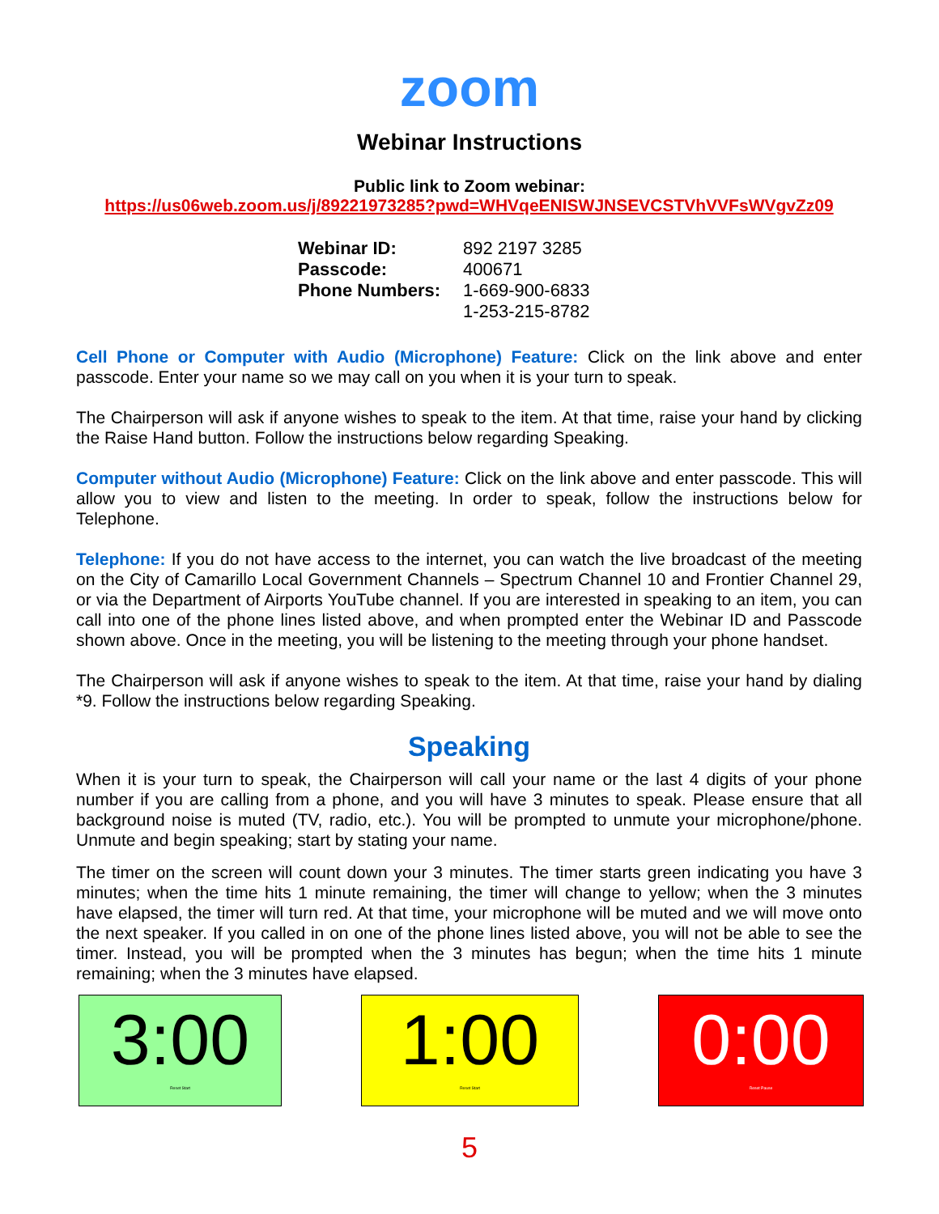zoom
Webinar Instructions
Public link to Zoom webinar:
https://us06web.zoom.us/j/89221973285?pwd=WHVqeENISWJNSEVCSTVhVVFsWVgvZz09
| Webinar ID: | 892 2197 3285 |
| Passcode: | 400671 |
| Phone Numbers: | 1-669-900-6833 |
| | 1-253-215-8782 |
Cell Phone or Computer with Audio (Microphone) Feature: Click on the link above and enter passcode. Enter your name so we may call on you when it is your turn to speak.
The Chairperson will ask if anyone wishes to speak to the item. At that time, raise your hand by clicking the Raise Hand button. Follow the instructions below regarding Speaking.
Computer without Audio (Microphone) Feature: Click on the link above and enter passcode. This will allow you to view and listen to the meeting. In order to speak, follow the instructions below for Telephone.
Telephone: If you do not have access to the internet, you can watch the live broadcast of the meeting on the City of Camarillo Local Government Channels – Spectrum Channel 10 and Frontier Channel 29, or via the Department of Airports YouTube channel. If you are interested in speaking to an item, you can call into one of the phone lines listed above, and when prompted enter the Webinar ID and Passcode shown above. Once in the meeting, you will be listening to the meeting through your phone handset.
The Chairperson will ask if anyone wishes to speak to the item. At that time, raise your hand by dialing *9. Follow the instructions below regarding Speaking.
Speaking
When it is your turn to speak, the Chairperson will call your name or the last 4 digits of your phone number if you are calling from a phone, and you will have 3 minutes to speak. Please ensure that all background noise is muted (TV, radio, etc.). You will be prompted to unmute your microphone/phone. Unmute and begin speaking; start by stating your name.
The timer on the screen will count down your 3 minutes. The timer starts green indicating you have 3 minutes; when the time hits 1 minute remaining, the timer will change to yellow; when the 3 minutes have elapsed, the timer will turn red. At that time, your microphone will be muted and we will move onto the next speaker. If you called in on one of the phone lines listed above, you will not be able to see the timer. Instead, you will be prompted when the 3 minutes has begun; when the time hits 1 minute remaining; when the 3 minutes have elapsed.
3:00
Reset Start
1:00
Reset Start
0:00
Reset Pause
5